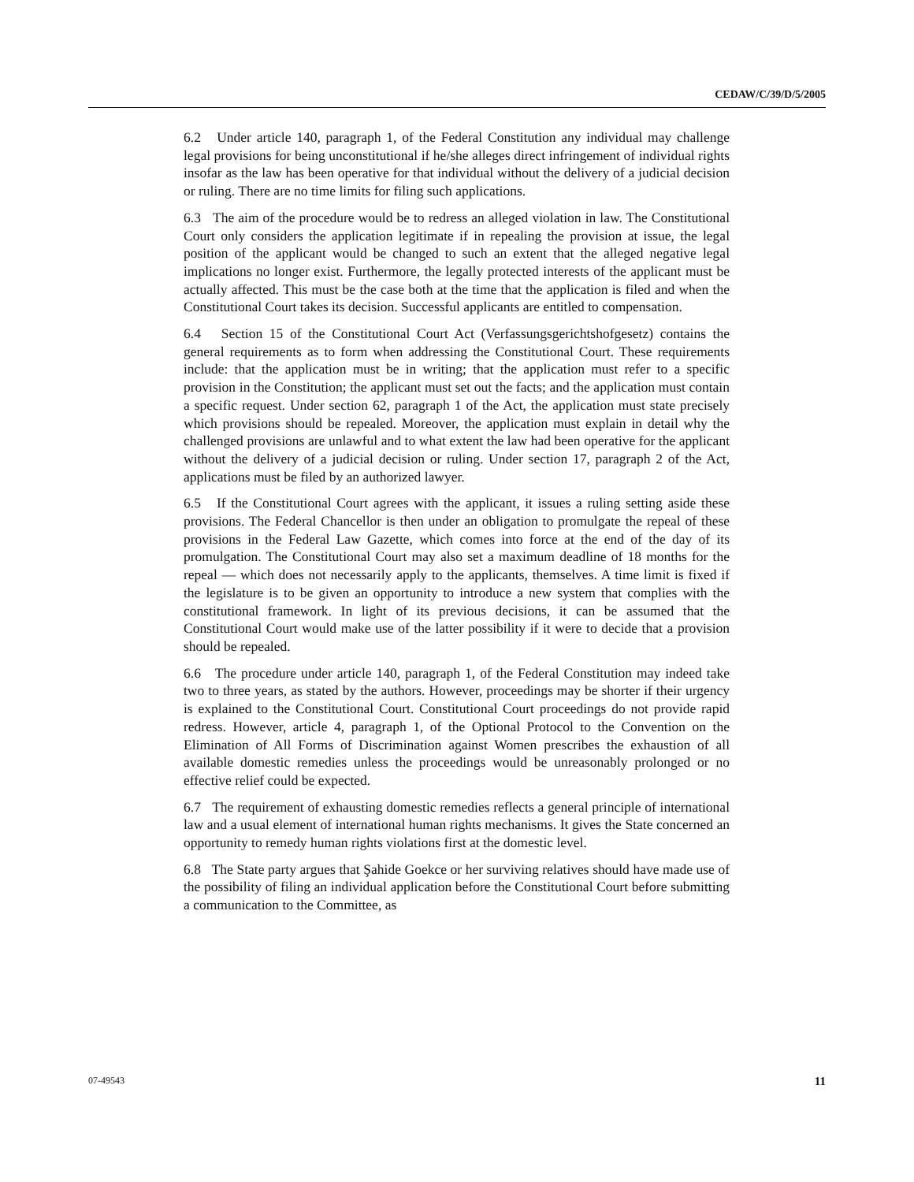CEDAW/C/39/D/5/2005
6.2 Under article 140, paragraph 1, of the Federal Constitution any individual may challenge legal provisions for being unconstitutional if he/she alleges direct infringement of individual rights insofar as the law has been operative for that individual without the delivery of a judicial decision or ruling. There are no time limits for filing such applications.
6.3 The aim of the procedure would be to redress an alleged violation in law. The Constitutional Court only considers the application legitimate if in repealing the provision at issue, the legal position of the applicant would be changed to such an extent that the alleged negative legal implications no longer exist. Furthermore, the legally protected interests of the applicant must be actually affected. This must be the case both at the time that the application is filed and when the Constitutional Court takes its decision. Successful applicants are entitled to compensation.
6.4 Section 15 of the Constitutional Court Act (Verfassungsgerichtshofgesetz) contains the general requirements as to form when addressing the Constitutional Court. These requirements include: that the application must be in writing; that the application must refer to a specific provision in the Constitution; the applicant must set out the facts; and the application must contain a specific request. Under section 62, paragraph 1 of the Act, the application must state precisely which provisions should be repealed. Moreover, the application must explain in detail why the challenged provisions are unlawful and to what extent the law had been operative for the applicant without the delivery of a judicial decision or ruling. Under section 17, paragraph 2 of the Act, applications must be filed by an authorized lawyer.
6.5 If the Constitutional Court agrees with the applicant, it issues a ruling setting aside these provisions. The Federal Chancellor is then under an obligation to promulgate the repeal of these provisions in the Federal Law Gazette, which comes into force at the end of the day of its promulgation. The Constitutional Court may also set a maximum deadline of 18 months for the repeal — which does not necessarily apply to the applicants, themselves. A time limit is fixed if the legislature is to be given an opportunity to introduce a new system that complies with the constitutional framework. In light of its previous decisions, it can be assumed that the Constitutional Court would make use of the latter possibility if it were to decide that a provision should be repealed.
6.6 The procedure under article 140, paragraph 1, of the Federal Constitution may indeed take two to three years, as stated by the authors. However, proceedings may be shorter if their urgency is explained to the Constitutional Court. Constitutional Court proceedings do not provide rapid redress. However, article 4, paragraph 1, of the Optional Protocol to the Convention on the Elimination of All Forms of Discrimination against Women prescribes the exhaustion of all available domestic remedies unless the proceedings would be unreasonably prolonged or no effective relief could be expected.
6.7 The requirement of exhausting domestic remedies reflects a general principle of international law and a usual element of international human rights mechanisms. It gives the State concerned an opportunity to remedy human rights violations first at the domestic level.
6.8 The State party argues that Şahide Goekce or her surviving relatives should have made use of the possibility of filing an individual application before the Constitutional Court before submitting a communication to the Committee, as
07-49543 11